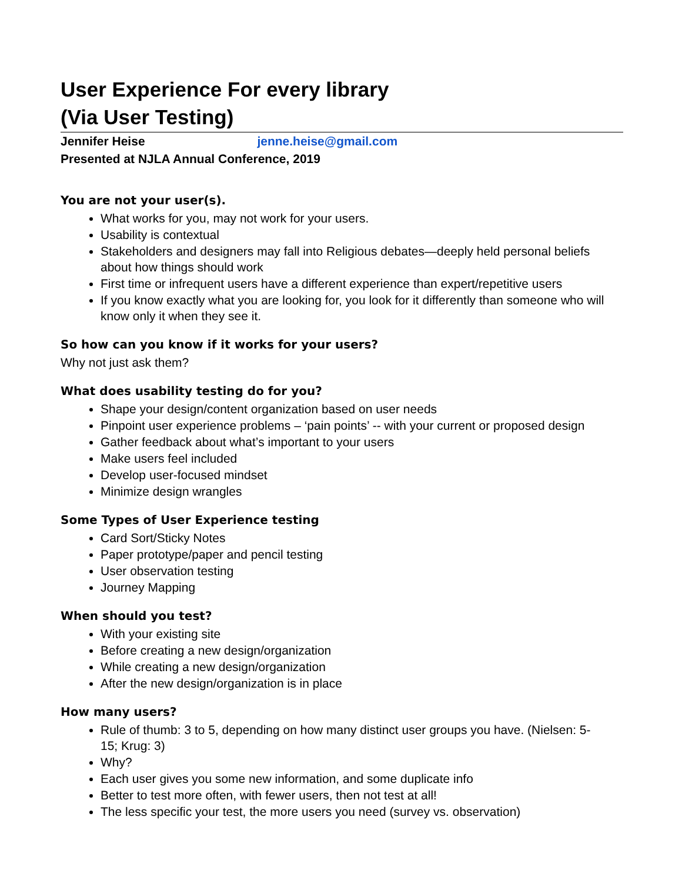User Experience For every library
(Via User Testing)
Jennifer Heise jenne.heise@gmail.com
Presented at NJLA Annual Conference, 2019
You are not your user(s).
What works for you, may not work for your users.
Usability is contextual
Stakeholders and designers may fall into Religious debates—deeply held personal beliefs about how things should work
First time or infrequent users have a different experience than expert/repetitive users
If you know exactly what you are looking for, you look for it differently than someone who will know only it when they see it.
So how can you know if it works for your users?
Why not just ask them?
What does usability testing do for you?
Shape your design/content organization based on user needs
Pinpoint user experience problems – ‘pain points’ -- with your current or proposed design
Gather feedback about what’s important to your users
Make users feel included
Develop user-focused mindset
Minimize design wrangles
Some Types of User Experience testing
Card Sort/Sticky Notes
Paper prototype/paper and pencil testing
User observation testing
Journey Mapping
When should you test?
With your existing site
Before creating a new design/organization
While creating a new design/organization
After the new design/organization is in place
How many users?
Rule of thumb: 3 to 5, depending on how many distinct user groups you have. (Nielsen: 5-15; Krug: 3)
Why?
Each user gives you some new information, and some duplicate info
Better to test more often, with fewer users, then not test at all!
The less specific your test, the more users you need (survey vs. observation)